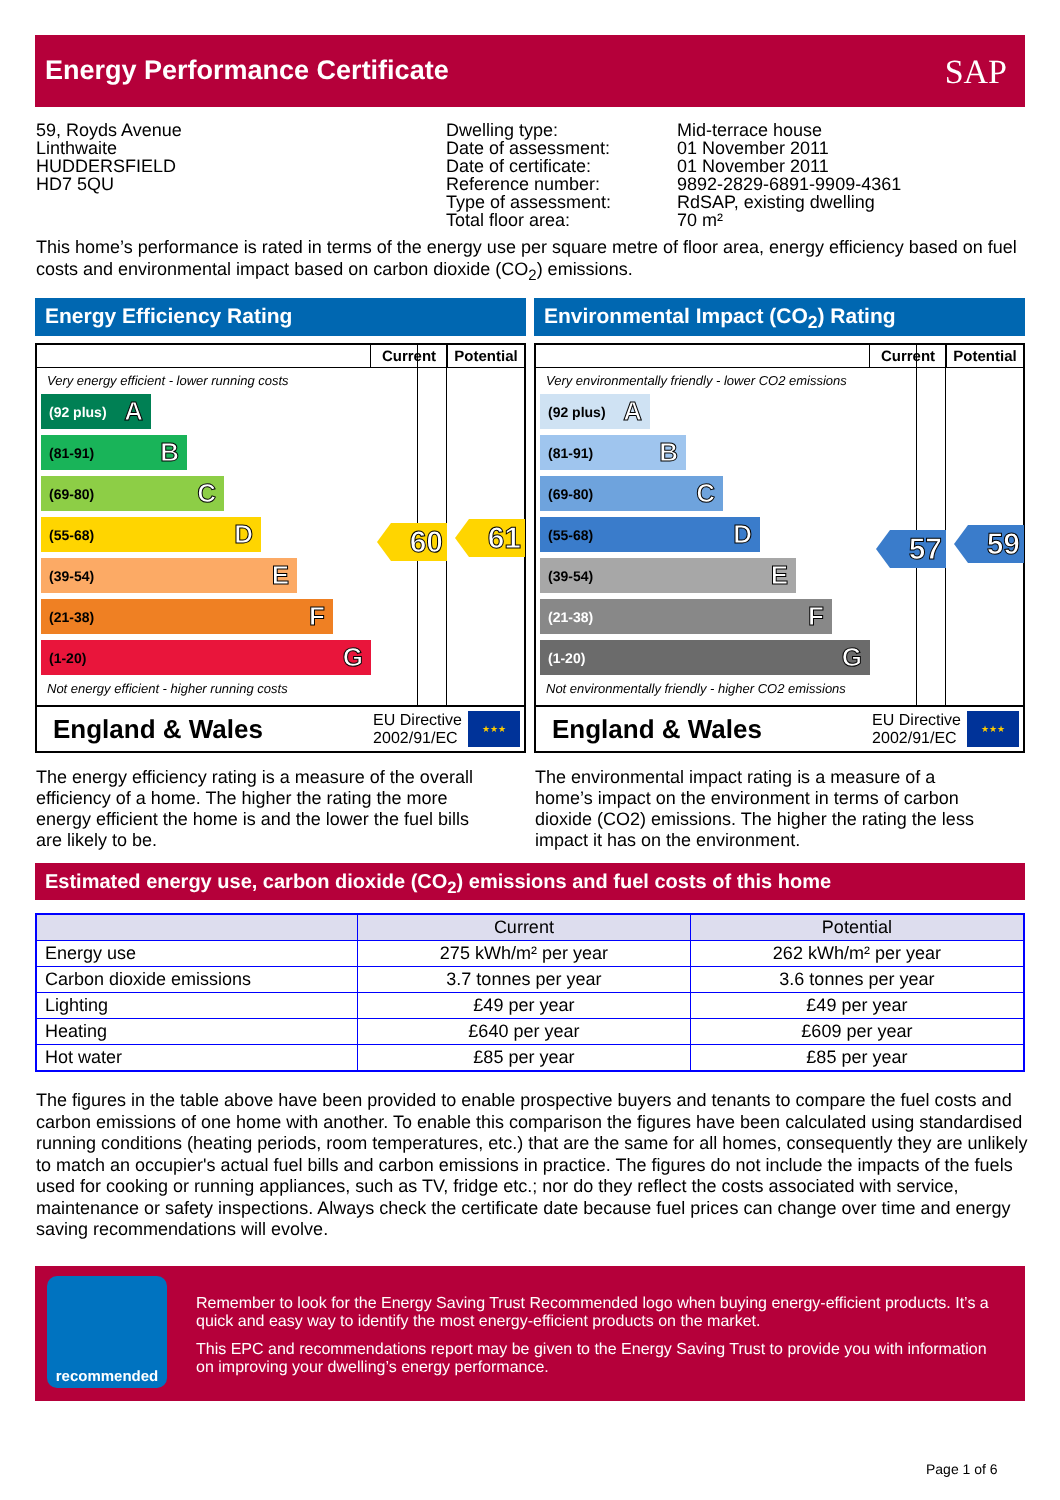Energy Performance Certificate
SAP
59, Royds Avenue Linthwaite HUDDERSFIELD HD7 5QU
Dwelling type: Date of assessment: Date of certificate: Reference number: Type of assessment: Total floor area:
Mid-terrace house 01 November 2011 01 November 2011 9892-2829-6891-9909-4361 RdSAP, existing dwelling 70 m²
This home’s performance is rated in terms of the energy use per square metre of floor area, energy efficiency based on fuel costs and environmental impact based on carbon dioxide (CO<sub>2</sub>) emissions.
Energy Efficiency Rating
Current Potential
Very energy efficient - lower running costs
(92 plus) A
(81-91) B
(69-80) C
(55-68) D
(39-54) E
(21-38) F
(1-20) G
Not energy efficient - higher running costs
60 61
England & Wales EU Directive
2002/91/EC ★★★
Environmental Impact (CO<sub>2</sub>) Rating
Current Potential
Very environmentally friendly - lower CO2 emissions
(92 plus) A
(81-91) B
(69-80) C
(55-68) D
(39-54) E
(21-38) F
(1-20) G
Not environmentally friendly - higher CO2 emissions
57 59
England & Wales EU Directive
2002/91/EC ★★★
The energy efficiency rating is a measure of the overall efficiency of a home. The higher the rating the more energy efficient the home is and the lower the fuel bills are likely to be.
The environmental impact rating is a measure of a home’s impact on the environment in terms of carbon dioxide (CO2) emissions. The higher the rating the less impact it has on the environment.
Estimated energy use, carbon dioxide (CO<sub>2</sub>) emissions and fuel costs of this home
| | Current | Potential |
| --- | --- | --- |
| Energy use | 275 kWh/m² per year | 262 kWh/m² per year |
| Carbon dioxide emissions | 3.7 tonnes per year | 3.6 tonnes per year |
| Lighting | £49 per year | £49 per year |
| Heating | £640 per year | £609 per year |
| Hot water | £85 per year | £85 per year |
The figures in the table above have been provided to enable prospective buyers and tenants to compare the fuel costs and carbon emissions of one home with another. To enable this comparison the figures have been calculated using standardised running conditions (heating periods, room temperatures, etc.) that are the same for all homes, consequently they are unlikely to match an occupier's actual fuel bills and carbon emissions in practice. The figures do not include the impacts of the fuels used for cooking or running appliances, such as TV, fridge etc.; nor do they reflect the costs associated with service, maintenance or safety inspections. Always check the certificate date because fuel prices can change over time and energy saving recommendations will evolve.
recommended
Remember to look for the Energy Saving Trust Recommended logo when buying energy-efficient products. It’s a quick and easy way to identify the most energy-efficient products on the market.
This EPC and recommendations report may be given to the Energy Saving Trust to provide you with information on improving your dwelling’s energy performance.
Page 1 of 6